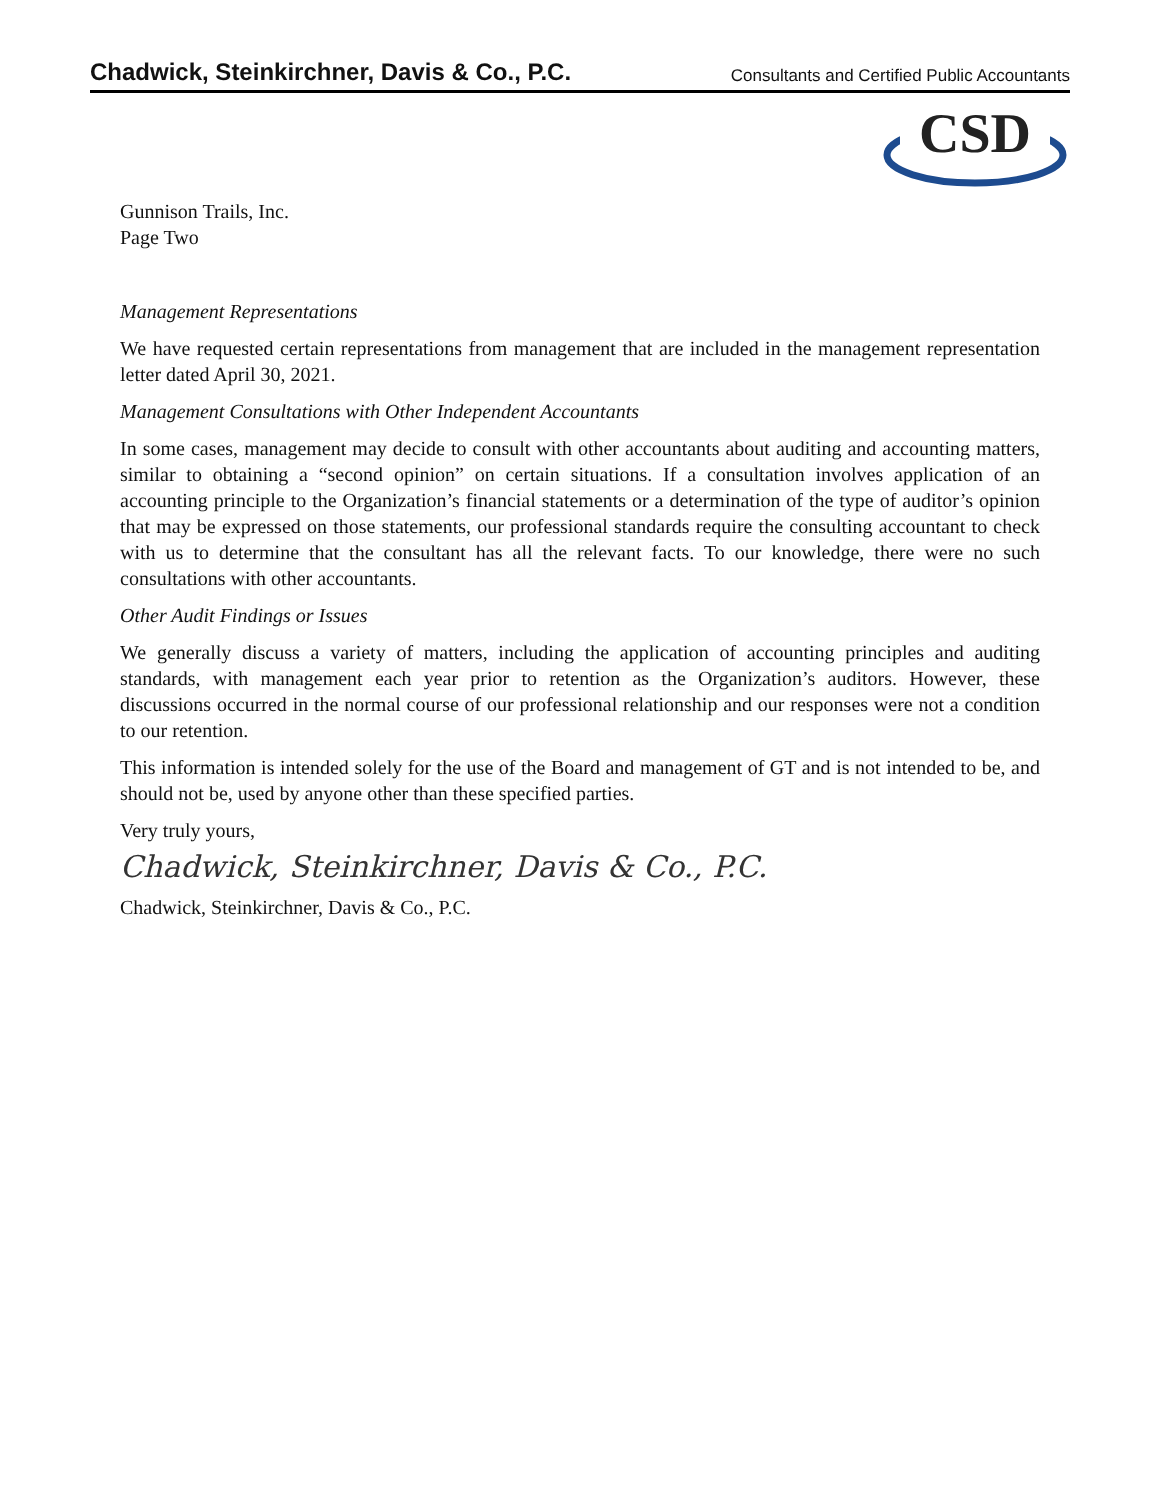Chadwick, Steinkirchner, Davis & Co., P.C. Consultants and Certified Public Accountants
CSD
Gunnison Trails, Inc.
Page Two
Management Representations
We have requested certain representations from management that are included in the management representation letter dated April 30, 2021.
Management Consultations with Other Independent Accountants
In some cases, management may decide to consult with other accountants about auditing and accounting matters, similar to obtaining a “second opinion” on certain situations. If a consultation involves application of an accounting principle to the Organization’s financial statements or a determination of the type of auditor’s opinion that may be expressed on those statements, our professional standards require the consulting accountant to check with us to determine that the consultant has all the relevant facts. To our knowledge, there were no such consultations with other accountants.
Other Audit Findings or Issues
We generally discuss a variety of matters, including the application of accounting principles and auditing standards, with management each year prior to retention as the Organization’s auditors. However, these discussions occurred in the normal course of our professional relationship and our responses were not a condition to our retention.
This information is intended solely for the use of the Board and management of GT and is not intended to be, and should not be, used by anyone other than these specified parties.
Very truly yours,
Chadwick, Steinkirchner, Davis & Co., P.C.
Chadwick, Steinkirchner, Davis & Co., P.C.